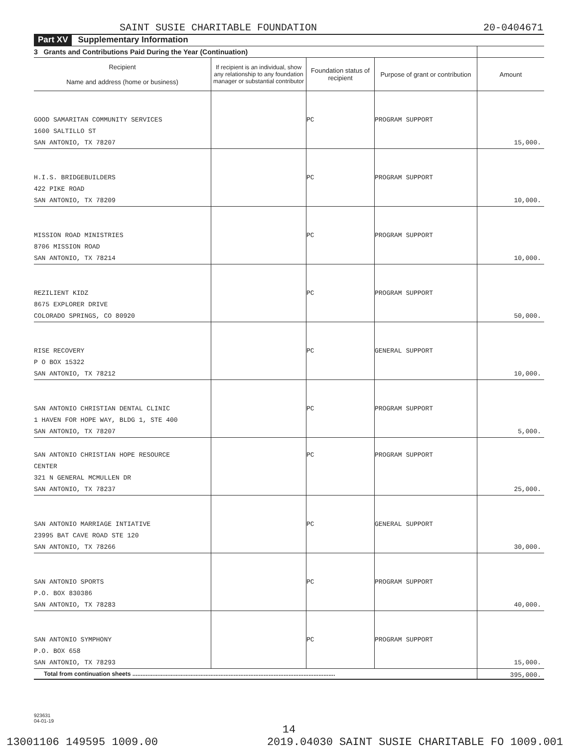SAINT SUSIE CHARITABLE FOUNDATION 20-0404671
Part XV Supplementary Information
| 3 Grants and Contributions Paid During the Year (Continuation) | | | | |
| --- | --- | --- | --- | --- |
| Recipient Name and address (home or business) | If recipient is an individual, show any relationship to any foundation manager or substantial contributor | Foundation status of recipient | Purpose of grant or contribution | Amount |
| GOOD SAMARITAN COMMUNITY SERVICES 1600 SALTILLO ST SAN ANTONIO, TX 78207 | | PC | PROGRAM SUPPORT | 15,000. |
| H.I.S. BRIDGEBUILDERS 422 PIKE ROAD SAN ANTONIO, TX 78209 | | PC | PROGRAM SUPPORT | 10,000. |
| MISSION ROAD MINISTRIES 8706 MISSION ROAD SAN ANTONIO, TX 78214 | | PC | PROGRAM SUPPORT | 10,000. |
| REZILIENT KIDZ 8675 EXPLORER DRIVE COLORADO SPRINGS, CO 80920 | | PC | PROGRAM SUPPORT | 50,000. |
| RISE RECOVERY P O BOX 15322 SAN ANTONIO, TX 78212 | | PC | GENERAL SUPPORT | 10,000. |
| SAN ANTONIO CHRISTIAN DENTAL CLINIC 1 HAVEN FOR HOPE WAY, BLDG 1, STE 400 SAN ANTONIO, TX 78207 | | PC | PROGRAM SUPPORT | 5,000. |
| SAN ANTONIO CHRISTIAN HOPE RESOURCE CENTER 321 N GENERAL MCMULLEN DR SAN ANTONIO, TX 78237 | | PC | PROGRAM SUPPORT | 25,000. |
| SAN ANTONIO MARRIAGE INTIATIVE 23995 BAT CAVE ROAD STE 120 SAN ANTONIO, TX 78266 | | PC | GENERAL SUPPORT | 30,000. |
| SAN ANTONIO SPORTS P.O. BOX 830386 SAN ANTONIO, TX 78283 | | PC | PROGRAM SUPPORT | 40,000. |
| SAN ANTONIO SYMPHONY P.O. BOX 658 SAN ANTONIO, TX 78293 | | PC | PROGRAM SUPPORT | 15,000. |
| Total from continuation sheets .......................................................................................................................... | | | | 395,000. |
923631
04-01-19
14
13001106 149595 1009.00 2019.04030 SAINT SUSIE CHARITABLE FO 1009.001